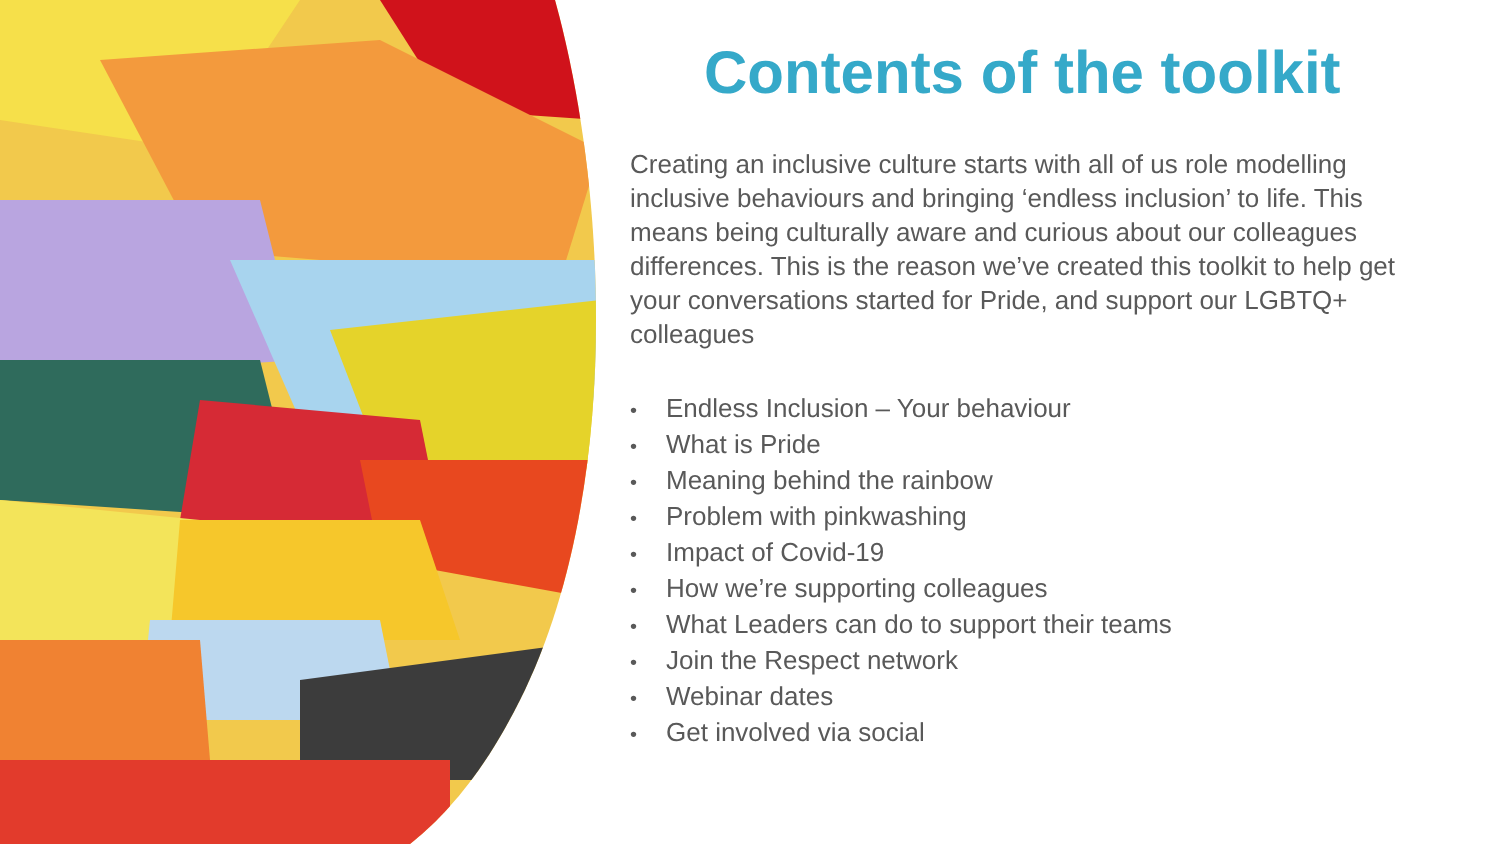Contents of the toolkit
Creating an inclusive culture starts with all of us role modelling inclusive behaviours and bringing ‘endless inclusion’ to life. This means being culturally aware and curious about our colleagues differences. This is the reason we’ve created this toolkit to help get your conversations started for Pride, and support our LGBTQ+ colleagues
• Endless Inclusion – Your behaviour
• What is Pride
• Meaning behind the rainbow
• Problem with pinkwashing
• Impact of Covid-19
• How we’re supporting colleagues
• What Leaders can do to support their teams
• Join the Respect network
• Webinar dates
• Get involved via social